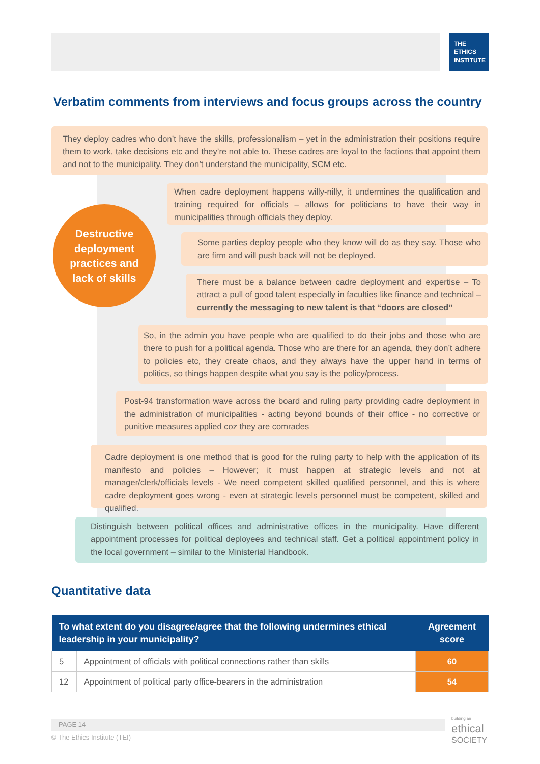THE
ETHICS
INSTITUTE
Verbatim comments from interviews and focus groups across the country
They deploy cadres who don’t have the skills, professionalism – yet in the administration their positions require them to work, take decisions etc and they’re not able to. These cadres are loyal to the factions that appoint them and not to the municipality. They don’t understand the municipality, SCM etc.
Destructive
deployment
practices and
lack of skills
When cadre deployment happens willy-nilly, it undermines the qualification and training required for officials – allows for politicians to have their way in municipalities through officials they deploy.
Some parties deploy people who they know will do as they say. Those who are firm and will push back will not be deployed.
There must be a balance between cadre deployment and expertise – To attract a pull of good talent especially in faculties like finance and technical – currently the messaging to new talent is that “doors are closed”
So, in the admin you have people who are qualified to do their jobs and those who are there to push for a political agenda. Those who are there for an agenda, they don’t adhere to policies etc, they create chaos, and they always have the upper hand in terms of politics, so things happen despite what you say is the policy/process.
Post-94 transformation wave across the board and ruling party providing cadre deployment in the administration of municipalities - acting beyond bounds of their office - no corrective or punitive measures applied coz they are comrades
Cadre deployment is one method that is good for the ruling party to help with the application of its manifesto and policies – However; it must happen at strategic levels and not at manager/clerk/officials levels - We need competent skilled qualified personnel, and this is where cadre deployment goes wrong - even at strategic levels personnel must be competent, skilled and qualified.
Distinguish between political offices and administrative offices in the municipality. Have different appointment processes for political deployees and technical staff. Get a political appointment policy in the local government – similar to the Ministerial Handbook.
Quantitative data
| To what extent do you disagree/agree that the following undermines ethical leadership in your municipality? | | Agreement score |
| --- | --- | --- |
| 5 | Appointment of officials with political connections rather than skills | 60 |
| 12 | Appointment of political party office-bearers in the administration | 54 |
PAGE 14
© The Ethics Institute (TEI)
building an
ethical
SOCIETY